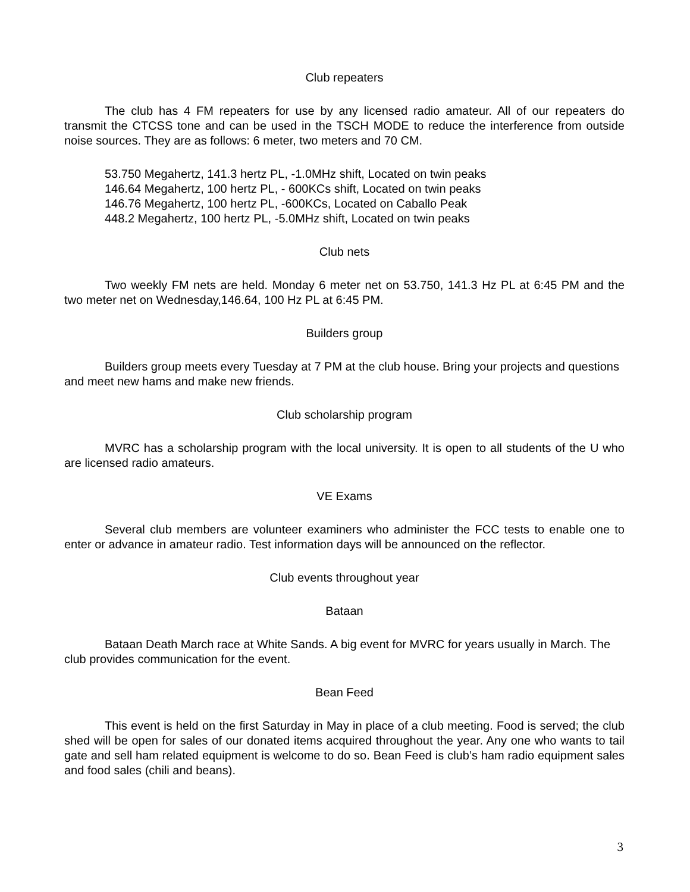Club repeaters
The club has 4 FM repeaters for use by any licensed radio amateur. All of our repeaters do transmit the CTCSS tone and can be used in the TSCH MODE to reduce the interference from outside noise sources. They are as follows: 6 meter, two meters and 70 CM.
53.750 Megahertz, 141.3 hertz PL, -1.0MHz shift, Located on twin peaks
146.64 Megahertz, 100 hertz PL, - 600KCs shift, Located on twin peaks
146.76 Megahertz, 100 hertz PL, -600KCs, Located on Caballo Peak
448.2 Megahertz, 100 hertz PL, -5.0MHz shift, Located on twin peaks
Club nets
Two weekly FM nets are held. Monday 6 meter net on 53.750, 141.3 Hz PL at 6:45 PM and the two meter net on Wednesday,146.64, 100 Hz PL at 6:45 PM.
Builders group
Builders group meets every Tuesday at 7 PM at the club house. Bring your projects and questions and meet new hams and make new friends.
Club scholarship program
MVRC has a scholarship program with the local university. It is open to all students of the U who are licensed radio amateurs.
VE Exams
Several club members are volunteer examiners who administer the FCC tests to enable one to enter or advance in amateur radio. Test information days will be announced on the reflector.
Club events throughout year
Bataan
Bataan Death March race at White Sands. A big event for MVRC for years usually in March. The club provides communication for the event.
Bean Feed
This event is held on the first Saturday in May in place of a club meeting. Food is served; the club shed will be open for sales of our donated items acquired throughout the year. Any one who wants to tail gate and sell ham related equipment is welcome to do so. Bean Feed is club’s ham radio equipment sales and food sales (chili and beans).
3